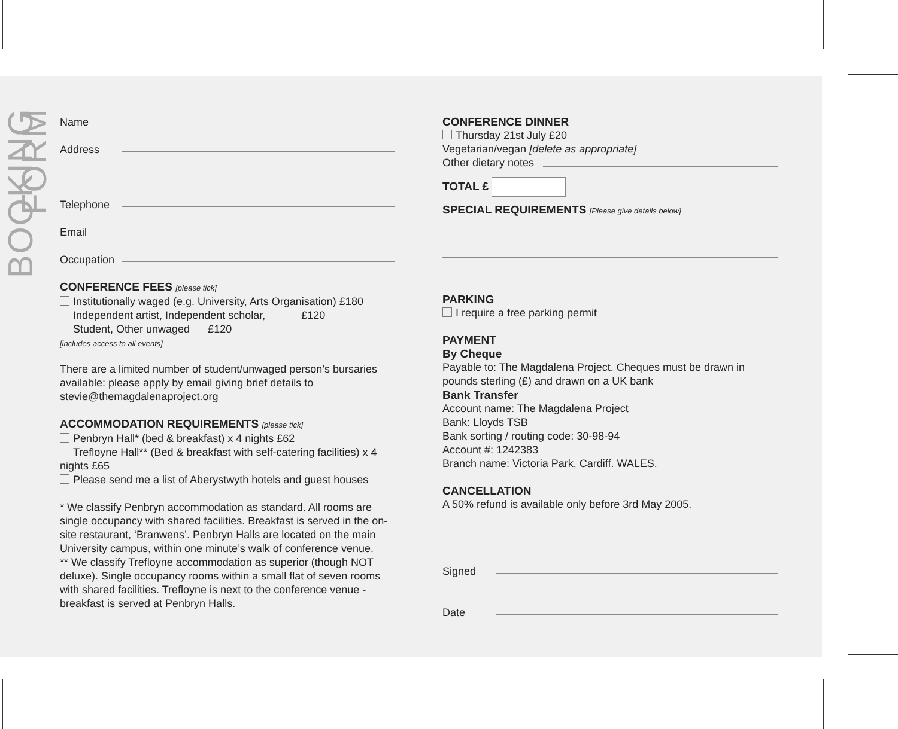BOOKING FORM
Name
Address
Telephone
Email
Occupation
CONFERENCE FEES [please tick]
Institutionally waged (e.g. University, Arts Organisation) £180
Independent artist, Independent scholar, £120
Student, Other unwaged £120
[includes access to all events]
There are a limited number of student/unwaged person’s bursaries available: please apply by email giving brief details to stevie@themagdalenaproject.org
ACCOMMODATION REQUIREMENTS [please tick]
Penbryn Hall* (bed & breakfast) x 4 nights £62
Trefloyne Hall** (Bed & breakfast with self-catering facilities) x 4 nights £65
Please send me a list of Aberystwyth hotels and guest houses
* We classify Penbryn accommodation as standard. All rooms are single occupancy with shared facilities. Breakfast is served in the on-site restaurant, ‘Branwens’. Penbryn Halls are located on the main University campus, within one minute’s walk of conference venue.
** We classify Trefloyne accommodation as superior (though NOT deluxe). Single occupancy rooms within a small flat of seven rooms with shared facilities. Trefloyne is next to the conference venue - breakfast is served at Penbryn Halls.
CONFERENCE DINNER
Thursday 21st July £20
Vegetarian/vegan [delete as appropriate]
Other dietary notes
TOTAL £
SPECIAL REQUIREMENTS [Please give details below]
PARKING
I require a free parking permit
PAYMENT
By Cheque
Payable to: The Magdalena Project. Cheques must be drawn in pounds sterling (£) and drawn on a UK bank
Bank Transfer
Account name: The Magdalena Project
Bank: Lloyds TSB
Bank sorting / routing code: 30-98-94
Account #: 1242383
Branch name: Victoria Park, Cardiff. WALES.
CANCELLATION
A 50% refund is available only before 3rd May 2005.
Signed
Date